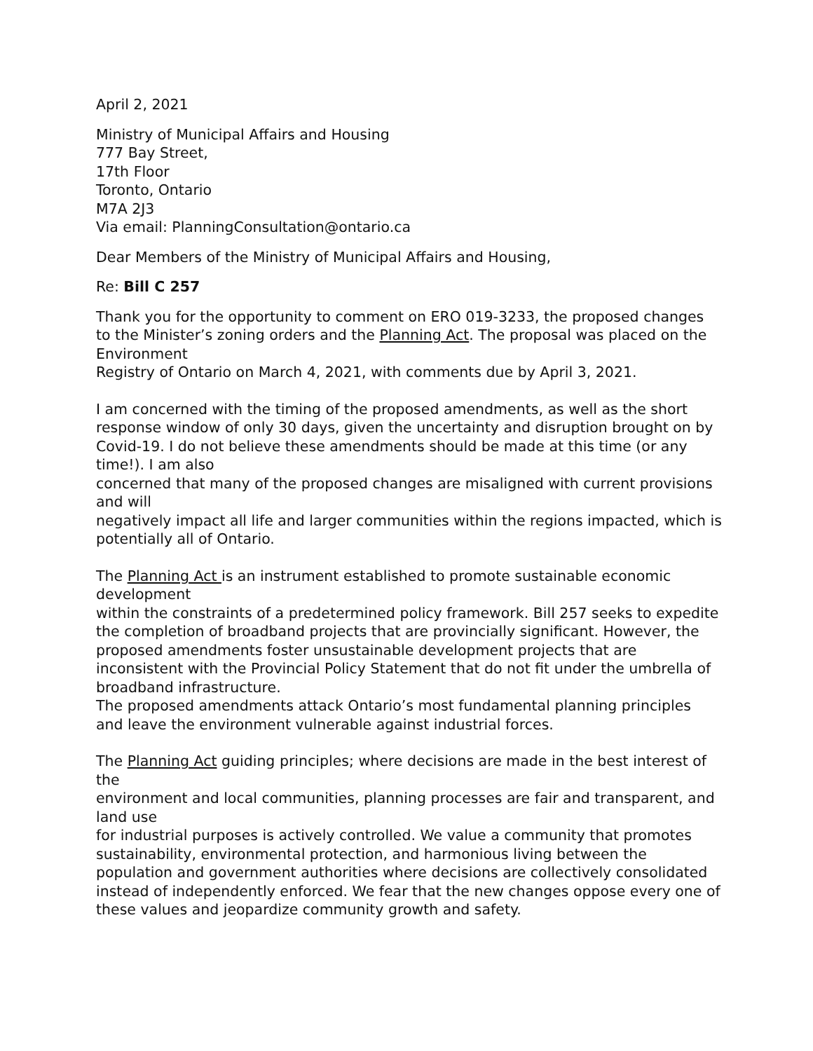April 2, 2021
Ministry of Municipal Affairs and Housing
777 Bay Street,
17th Floor
Toronto, Ontario
M7A 2J3
Via email: PlanningConsultation@ontario.ca
Dear Members of the Ministry of Municipal Affairs and Housing,
Re: Bill C 257
Thank you for the opportunity to comment on ERO 019-3233, the proposed changes to the Minister’s zoning orders and the Planning Act. The proposal was placed on the Environment
Registry of Ontario on March 4, 2021, with comments due by April 3, 2021.
I am concerned with the timing of the proposed amendments, as well as the short response window of only 30 days, given the uncertainty and disruption brought on by Covid-19. I do not believe these amendments should be made at this time (or any time!). I am also
concerned that many of the proposed changes are misaligned with current provisions and will
negatively impact all life and larger communities within the regions impacted, which is potentially all of Ontario.
The Planning Act is an instrument established to promote sustainable economic development
within the constraints of a predetermined policy framework. Bill 257 seeks to expedite the completion of broadband projects that are provincially significant. However, the proposed amendments foster unsustainable development projects that are inconsistent with the Provincial Policy Statement that do not fit under the umbrella of broadband infrastructure.
The proposed amendments attack Ontario’s most fundamental planning principles and leave the environment vulnerable against industrial forces.
The Planning Act guiding principles; where decisions are made in the best interest of the
environment and local communities, planning processes are fair and transparent, and land use
for industrial purposes is actively controlled. We value a community that promotes sustainability, environmental protection, and harmonious living between the population and government authorities where decisions are collectively consolidated instead of independently enforced. We fear that the new changes oppose every one of these values and jeopardize community growth and safety.